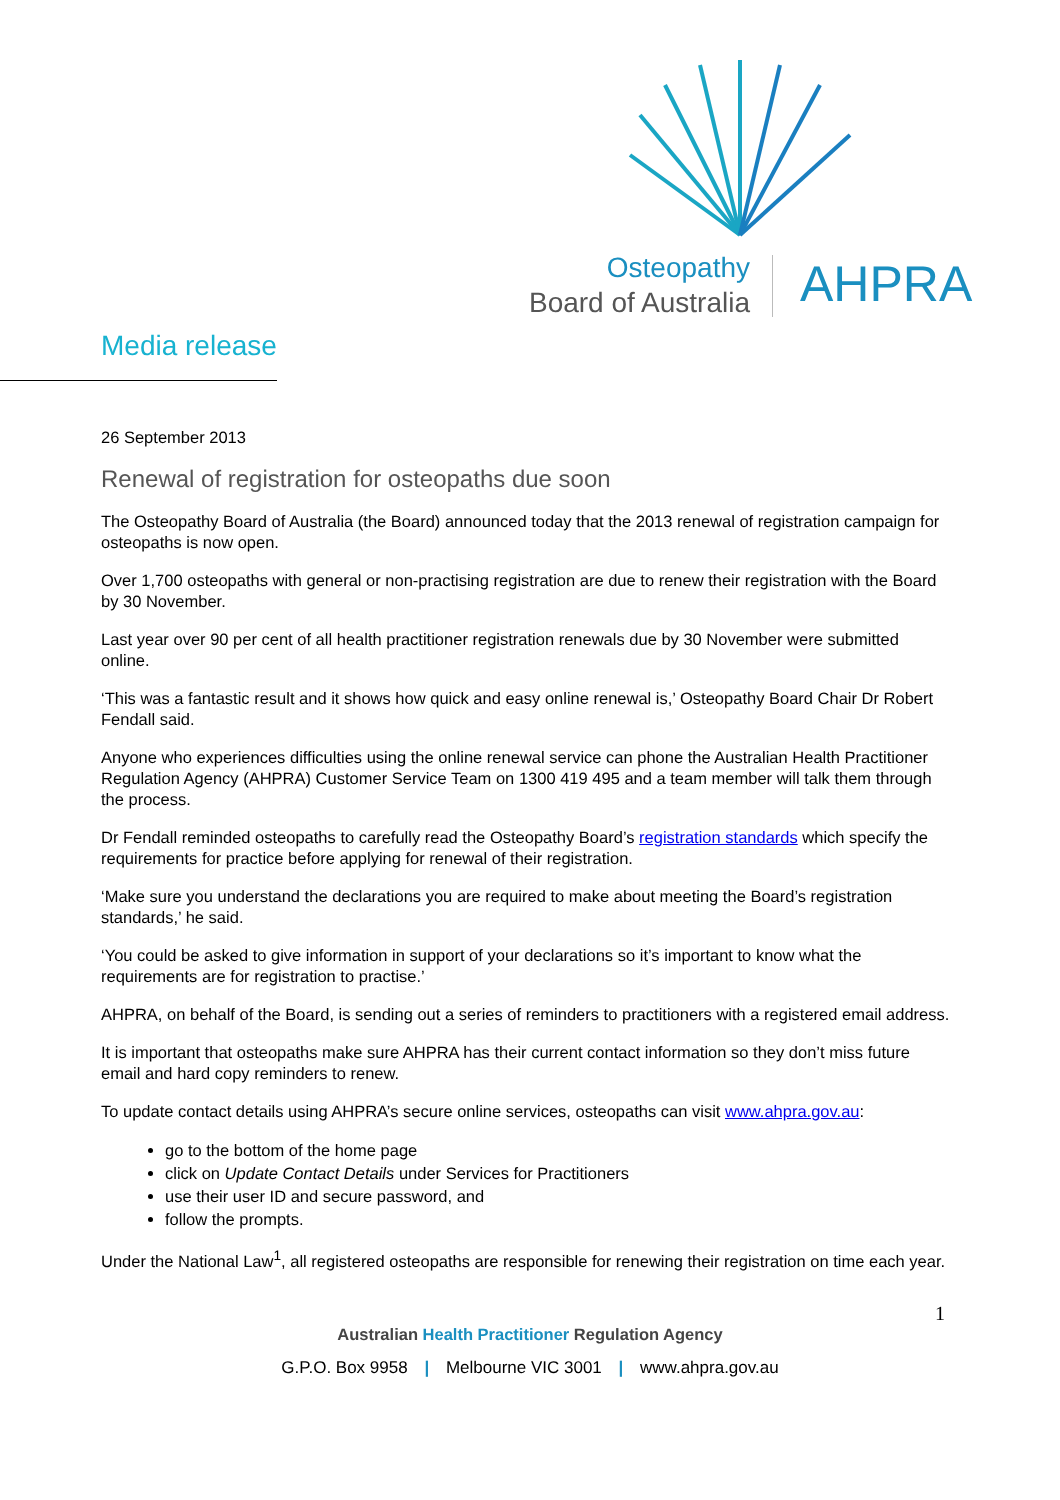Osteopathy
Board of Australia
AHPRA
Media release
26 September 2013
Renewal of registration for osteopaths due soon
The Osteopathy Board of Australia (the Board) announced today that the 2013 renewal of registration campaign for osteopaths is now open.
Over 1,700 osteopaths with general or non-practising registration are due to renew their registration with the Board by 30 November.
Last year over 90 per cent of all health practitioner registration renewals due by 30 November were submitted online.
‘This was a fantastic result and it shows how quick and easy online renewal is,’ Osteopathy Board Chair Dr Robert Fendall said.
Anyone who experiences difficulties using the online renewal service can phone the Australian Health Practitioner Regulation Agency (AHPRA) Customer Service Team on 1300 419 495 and a team member will talk them through the process.
Dr Fendall reminded osteopaths to carefully read the Osteopathy Board’s registration standards which specify the requirements for practice before applying for renewal of their registration.
‘Make sure you understand the declarations you are required to make about meeting the Board’s registration standards,’ he said.
‘You could be asked to give information in support of your declarations so it’s important to know what the requirements are for registration to practise.’
AHPRA, on behalf of the Board, is sending out a series of reminders to practitioners with a registered email address.
It is important that osteopaths make sure AHPRA has their current contact information so they don’t miss future email and hard copy reminders to renew.
To update contact details using AHPRA’s secure online services, osteopaths can visit www.ahpra.gov.au:
go to the bottom of the home page
click on Update Contact Details under Services for Practitioners
use their user ID and secure password, and
follow the prompts.
Under the National Law<sup>1</sup>, all registered osteopaths are responsible for renewing their registration on time each year.
1
Australian Health Practitioner Regulation Agency
G.P.O. Box 9958 | Melbourne VIC 3001 | www.ahpra.gov.au